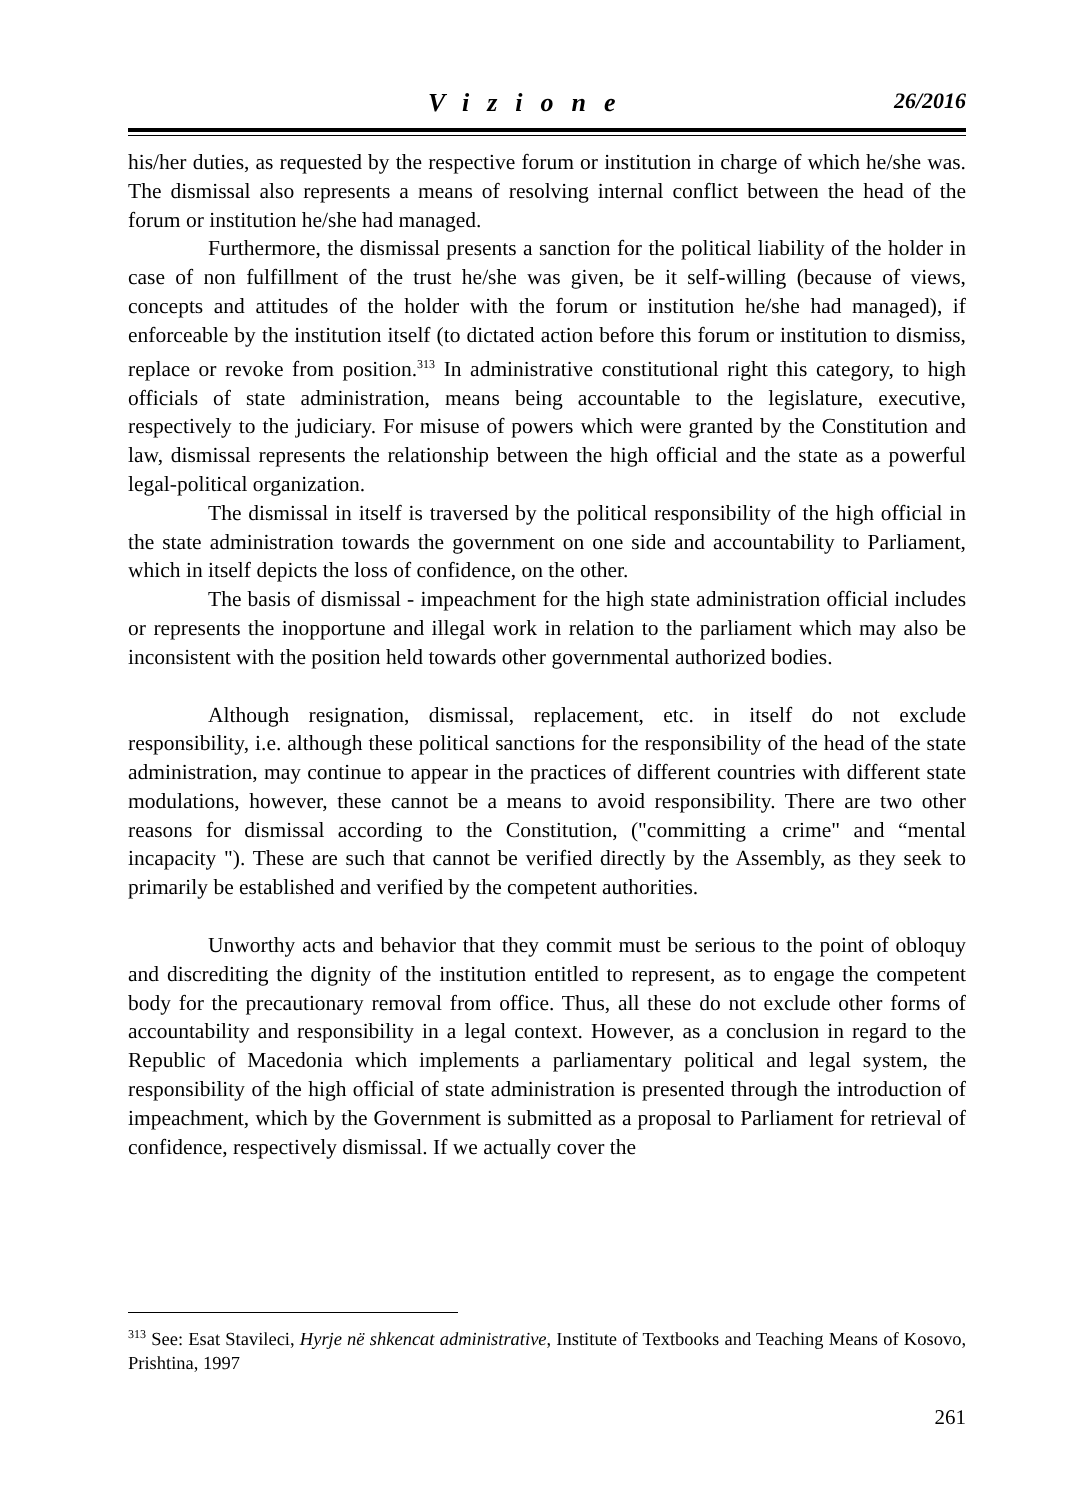Vizione 26/2016
his/her duties, as requested by the respective forum or institution in charge of which he/she was. The dismissal also represents a means of resolving internal conflict between the head of the forum or institution he/she had managed.
Furthermore, the dismissal presents a sanction for the political liability of the holder in case of non fulfillment of the trust he/she was given, be it self-willing (because of views, concepts and attitudes of the holder with the forum or institution he/she had managed), if enforceable by the institution itself (to dictated action before this forum or institution to dismiss, replace or revoke from position.<sup>313</sup> In administrative constitutional right this category, to high officials of state administration, means being accountable to the legislature, executive, respectively to the judiciary. For misuse of powers which were granted by the Constitution and law, dismissal represents the relationship between the high official and the state as a powerful legal-political organization.
The dismissal in itself is traversed by the political responsibility of the high official in the state administration towards the government on one side and accountability to Parliament, which in itself depicts the loss of confidence, on the other.
The basis of dismissal - impeachment for the high state administration official includes or represents the inopportune and illegal work in relation to the parliament which may also be inconsistent with the position held towards other governmental authorized bodies.
Although resignation, dismissal, replacement, etc. in itself do not exclude responsibility, i.e. although these political sanctions for the responsibility of the head of the state administration, may continue to appear in the practices of different countries with different state modulations, however, these cannot be a means to avoid responsibility. There are two other reasons for dismissal according to the Constitution, ("committing a crime" and “mental incapacity "). These are such that cannot be verified directly by the Assembly, as they seek to primarily be established and verified by the competent authorities.
Unworthy acts and behavior that they commit must be serious to the point of obloquy and discrediting the dignity of the institution entitled to represent, as to engage the competent body for the precautionary removal from office. Thus, all these do not exclude other forms of accountability and responsibility in a legal context. However, as a conclusion in regard to the Republic of Macedonia which implements a parliamentary political and legal system, the responsibility of the high official of state administration is presented through the introduction of impeachment, which by the Government is submitted as a proposal to Parliament for retrieval of confidence, respectively dismissal. If we actually cover the
<sup>313</sup> See: Esat Stavileci, Hyrje në shkencat administrative, Institute of Textbooks and Teaching Means of Kosovo, Prishtina, 1997
261